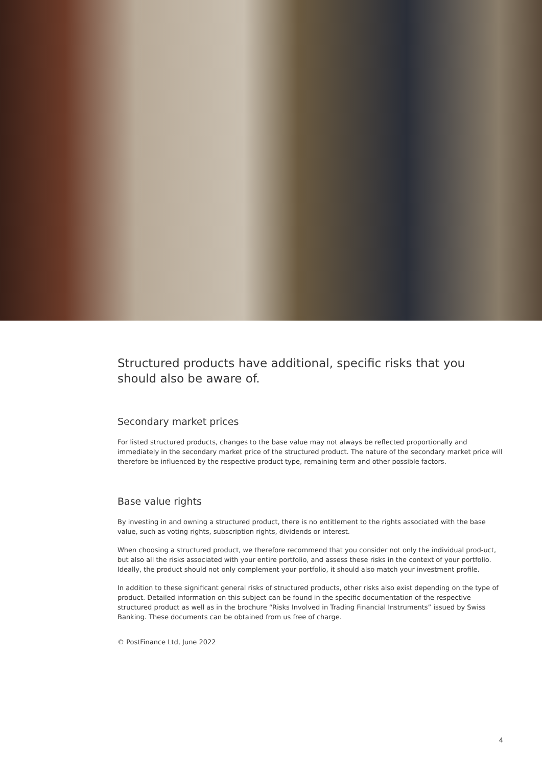Structured products have additional, specific risks that you should also be aware of.
Secondary market prices
For listed structured products, changes to the base value may not always be reflected proportionally and immediately in the secondary market price of the structured product. The nature of the secondary market price will therefore be influenced by the respective product type, remaining term and other possible factors.
Base value rights
By investing in and owning a structured product, there is no entitlement to the rights associated with the base value, such as voting rights, subscription rights, dividends or interest.
When choosing a structured product, we therefore recommend that you consider not only the individual prod-uct, but also all the risks associated with your entire portfolio, and assess these risks in the context of your portfolio. Ideally, the product should not only complement your portfolio, it should also match your investment profile.
In addition to these significant general risks of structured products, other risks also exist depending on the type of product. Detailed information on this subject can be found in the specific documentation of the respective structured product as well as in the brochure “Risks Involved in Trading Financial Instruments” issued by Swiss Banking. These documents can be obtained from us free of charge.
© PostFinance Ltd, June 2022
4